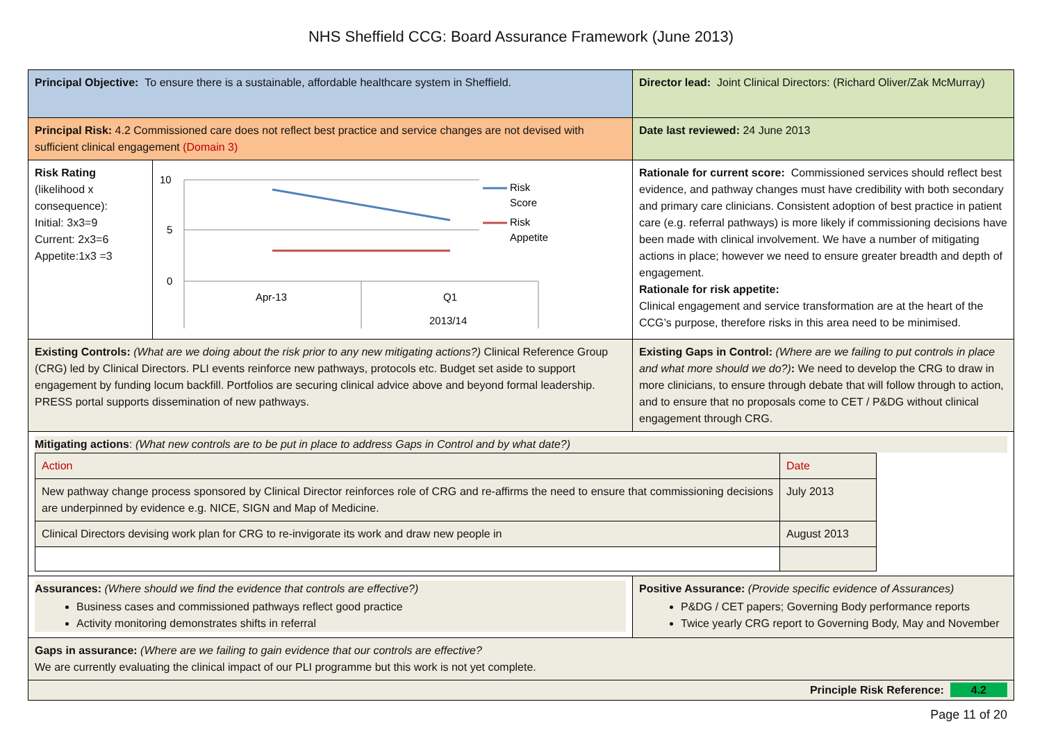NHS Sheffield CCG: Board Assurance Framework (June 2013)
| Principal Objective: To ensure there is a sustainable, affordable healthcare system in Sheffield. | | Director lead: Joint Clinical Directors: (Richard Oliver/Zak McMurray) |
| Principal Risk: 4.2 Commissioned care does not reflect best practice and service changes are not devised with sufficient clinical engagement (Domain 3) | | Date last reviewed: 24 June 2013 |
| Risk Rating (likelihood x consequence): Initial: 3x3=9 Current: 2x3=6 Appetite:1x3 =3 | 10 5 0 Apr-13 Q1 2013/14 Risk Score Risk Appetite | Rationale for current score: Commissioned services should reflect best evidence, and pathway changes must have credibility with both secondary and primary care clinicians. Consistent adoption of best practice in patient care (e.g. referral pathways) is more likely if commissioning decisions have been made with clinical involvement. We have a number of mitigating actions in place; however we need to ensure greater breadth and depth of engagement. Rationale for risk appetite: Clinical engagement and service transformation are at the heart of the CCG’s purpose, therefore risks in this area need to be minimised. |
| Existing Controls: (What are we doing about the risk prior to any new mitigating actions?) Clinical Reference Group (CRG) led by Clinical Directors. PLI events reinforce new pathways, protocols etc. Budget set aside to support engagement by funding locum backfill. Portfolios are securing clinical advice above and beyond formal leadership. PRESS portal supports dissemination of new pathways. | | Existing Gaps in Control: (Where are we failing to put controls in place and what more should we do?) : We need to develop the CRG to draw in more clinicians, to ensure through debate that will follow through to action, and to ensure that no proposals come to CET / P&DG without clinical engagement through CRG. |
| Mitigating actions : (What new controls are to be put in place to address Gaps in Control and by what date?) / Action / Date / / New pathway change process sponsored by Clinical Director reinforces role of CRG and re-affirms the need to ensure that commissioning decisions are underpinned by evidence e.g. NICE, SIGN and Map of Medicine. / July 2013 / / Clinical Directors devising work plan for CRG to re-invigorate its work and draw new people in / August 2013 / | | |
| Assurances: (Where should we find the evidence that controls are effective?) Business cases and commissioned pathways reflect good practice Activity monitoring demonstrates shifts in referral | | Positive Assurance: (Provide specific evidence of Assurances) P&DG / CET papers; Governing Body performance reports Twice yearly CRG report to Governing Body, May and November |
| Gaps in assurance: (Where are we failing to gain evidence that our controls are effective? We are currently evaluating the clinical impact of our PLI programme but this work is not yet complete. | | |
| Principle Risk Reference: 4.2 | | |
Page 11 of 20